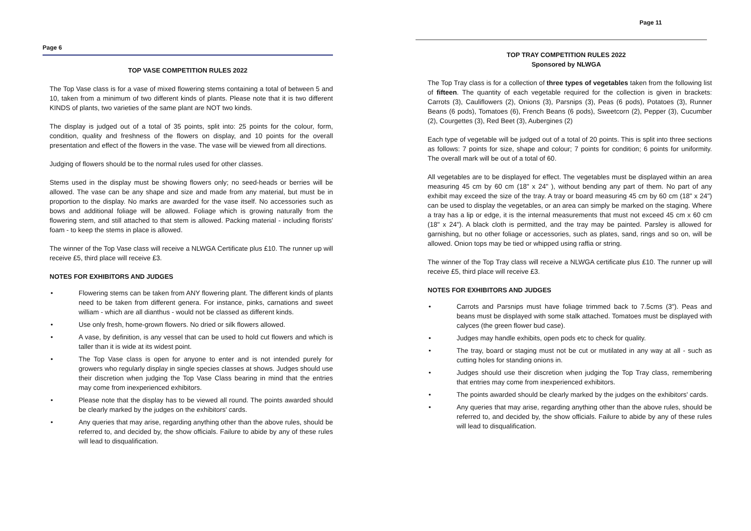Page 6
TOP VASE COMPETITION RULES 2022
The Top Vase class is for a vase of mixed flowering stems containing a total of between 5 and 10, taken from a minimum of two different kinds of plants. Please note that it is two different KINDS of plants, two varieties of the same plant are NOT two kinds.
The display is judged out of a total of 35 points, split into: 25 points for the colour, form, condition, quality and freshness of the flowers on display, and 10 points for the overall presentation and effect of the flowers in the vase. The vase will be viewed from all directions.
Judging of flowers should be to the normal rules used for other classes.
Stems used in the display must be showing flowers only; no seed-heads or berries will be allowed. The vase can be any shape and size and made from any material, but must be in proportion to the display. No marks are awarded for the vase itself. No accessories such as bows and additional foliage will be allowed. Foliage which is growing naturally from the flowering stem, and still attached to that stem is allowed. Packing material - including florists' foam - to keep the stems in place is allowed.
The winner of the Top Vase class will receive a NLWGA Certificate plus £10. The runner up will receive £5, third place will receive £3.
NOTES FOR EXHIBITORS AND JUDGES
• Flowering stems can be taken from ANY flowering plant. The different kinds of plants need to be taken from different genera. For instance, pinks, carnations and sweet william - which are all dianthus - would not be classed as different kinds.
• Use only fresh, home-grown flowers. No dried or silk flowers allowed.
• A vase, by definition, is any vessel that can be used to hold cut flowers and which is taller than it is wide at its widest point.
• The Top Vase class is open for anyone to enter and is not intended purely for growers who regularly display in single species classes at shows. Judges should use their discretion when judging the Top Vase Class bearing in mind that the entries may come from inexperienced exhibitors.
• Please note that the display has to be viewed all round. The points awarded should be clearly marked by the judges on the exhibitors' cards.
• Any queries that may arise, regarding anything other than the above rules, should be referred to, and decided by, the show officials. Failure to abide by any of these rules will lead to disqualification.
Page 11
TOP TRAY COMPETITION RULES 2022
Sponsored by NLWGA
The Top Tray class is for a collection of three types of vegetables taken from the following list of fifteen. The quantity of each vegetable required for the collection is given in brackets: Carrots (3), Cauliflowers (2), Onions (3), Parsnips (3), Peas (6 pods), Potatoes (3), Runner Beans (6 pods), Tomatoes (6), French Beans (6 pods), Sweetcorn (2), Pepper (3), Cucumber (2), Courgettes (3), Red Beet (3), Aubergines (2)
Each type of vegetable will be judged out of a total of 20 points. This is split into three sections as follows: 7 points for size, shape and colour; 7 points for condition; 6 points for uniformity. The overall mark will be out of a total of 60.
All vegetables are to be displayed for effect. The vegetables must be displayed within an area measuring 45 cm by 60 cm (18" x 24" ), without bending any part of them. No part of any exhibit may exceed the size of the tray. A tray or board measuring 45 cm by 60 cm (18" x 24") can be used to display the vegetables, or an area can simply be marked on the staging. Where a tray has a lip or edge, it is the internal measurements that must not exceed 45 cm x 60 cm (18" x 24"). A black cloth is permitted, and the tray may be painted. Parsley is allowed for garnishing, but no other foliage or accessories, such as plates, sand, rings and so on, will be allowed. Onion tops may be tied or whipped using raffia or string.
The winner of the Top Tray class will receive a NLWGA certificate plus £10. The runner up will receive £5, third place will receive £3.
NOTES FOR EXHIBITORS AND JUDGES
• Carrots and Parsnips must have foliage trimmed back to 7.5cms (3"). Peas and beans must be displayed with some stalk attached. Tomatoes must be displayed with calyces (the green flower bud case).
• Judges may handle exhibits, open pods etc to check for quality.
• The tray, board or staging must not be cut or mutilated in any way at all - such as cutting holes for standing onions in.
• Judges should use their discretion when judging the Top Tray class, remembering that entries may come from inexperienced exhibitors.
• The points awarded should be clearly marked by the judges on the exhibitors' cards.
• Any queries that may arise, regarding anything other than the above rules, should be referred to, and decided by, the show officials. Failure to abide by any of these rules will lead to disqualification.